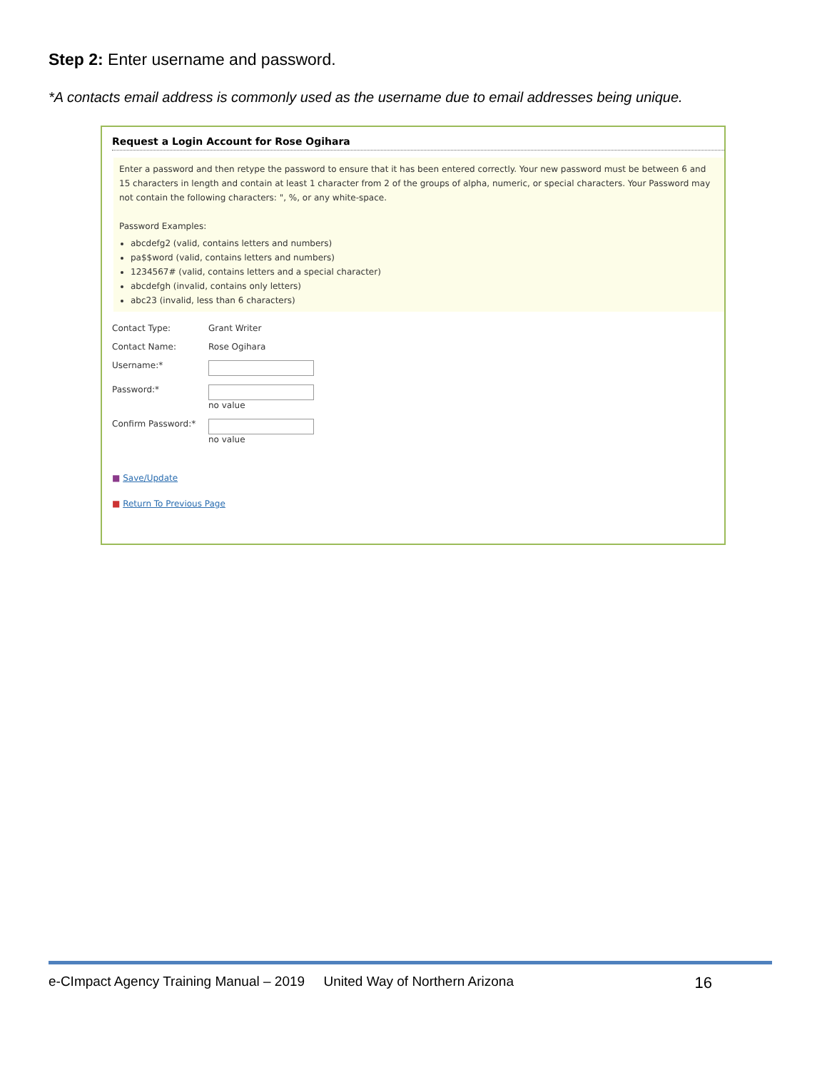Step 2: Enter username and password.
*A contacts email address is commonly used as the username due to email addresses being unique.
Request a Login Account for Rose Ogihara
Enter a password and then retype the password to ensure that it has been entered correctly. Your new password must be between 6 and 15 characters in length and contain at least 1 character from 2 of the groups of alpha, numeric, or special characters. Your Password may not contain the following characters: ", %, or any white-space.
Password Examples:
abcdefg2 (valid, contains letters and numbers)
pa$$word (valid, contains letters and numbers)
1234567# (valid, contains letters and a special character)
abcdefgh (invalid, contains only letters)
abc23 (invalid, less than 6 characters)
Contact Type: Grant Writer
Contact Name: Rose Ogihara
Username:*
Password:* no value
Confirm Password:* no value
■ Save/Update
■ Return To Previous Page
e-CImpact Agency Training Manual – 2019 United Way of Northern Arizona 16